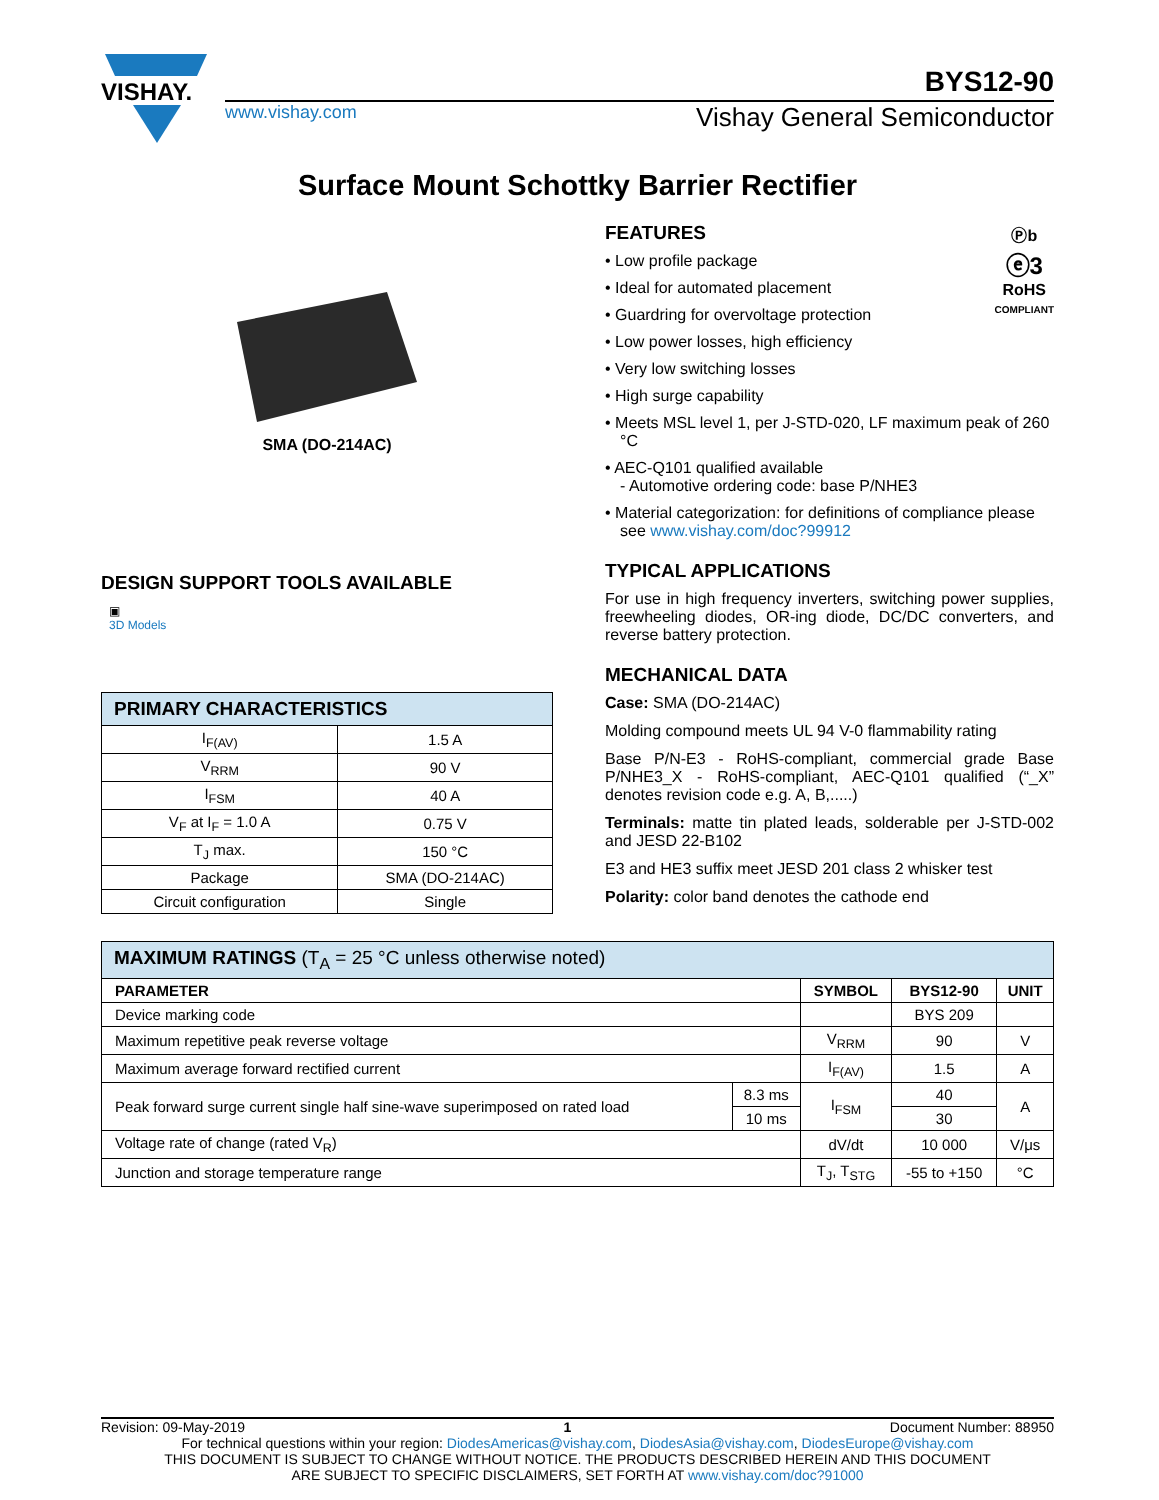VISHAY.
BYS12-90
www.vishay.com Vishay General Semiconductor
Surface Mount Schottky Barrier Rectifier
SMA (DO-214AC)
DESIGN SUPPORT TOOLS AVAILABLE
▣
3D Models
| PRIMARY CHARACTERISTICS | |
| --- | --- |
| I<sub>F(AV)</sub> | 1.5 A |
| V<sub>RRM</sub> | 90 V |
| I<sub>FSM</sub> | 40 A |
| V<sub>F</sub> at I<sub>F</sub> = 1.0 A | 0.75 V |
| T<sub>J</sub> max. | 150 °C |
| Package | SMA (DO-214AC) |
| Circuit configuration | Single |
Ⓟb
ⓔ3
RoHS
COMPLIANT
FEATURES
• Low profile package
• Ideal for automated placement
• Guardring for overvoltage protection
• Low power losses, high efficiency
• Very low switching losses
• High surge capability
• Meets MSL level 1, per J-STD-020, LF maximum peak of 260 °C
• AEC-Q101 qualified available
- Automotive ordering code: base P/NHE3
• Material categorization: for definitions of compliance please see www.vishay.com/doc?99912
TYPICAL APPLICATIONS
For use in high frequency inverters, switching power supplies, freewheeling diodes, OR-ing diode, DC/DC converters, and reverse battery protection.
MECHANICAL DATA
Case: SMA (DO-214AC)
Molding compound meets UL 94 V-0 flammability rating
Base P/N-E3 - RoHS-compliant, commercial grade Base P/NHE3_X - RoHS-compliant, AEC-Q101 qualified (“_X” denotes revision code e.g. A, B,.....)
Terminals: matte tin plated leads, solderable per J-STD-002 and JESD 22-B102
E3 and HE3 suffix meet JESD 201 class 2 whisker test
Polarity: color band denotes the cathode end
| MAXIMUM RATINGS (T<sub>A</sub> = 25 °C unless otherwise noted) | | | | |
| --- | --- | --- | --- | --- |
| PARAMETER | | SYMBOL | BYS12-90 | UNIT |
| Device marking code | | | BYS 209 | |
| Maximum repetitive peak reverse voltage | | V<sub>RRM</sub> | 90 | V |
| Maximum average forward rectified current | | I<sub>F(AV)</sub> | 1.5 | A |
| Peak forward surge current single half sine-wave superimposed on rated load | 8.3 ms | I<sub>FSM</sub> | 40 | A |
| | 10 ms | | 30 | |
| Voltage rate of change (rated V<sub>R</sub>) | | dV/dt | 10 000 | V/μs |
| Junction and storage temperature range | | T<sub>J</sub>, T<sub>STG</sub> | -55 to +150 | °C |
Revision: 09-May-2019 1 Document Number: 88950
For technical questions within your region: DiodesAmericas@vishay.com, DiodesAsia@vishay.com, DiodesEurope@vishay.com
THIS DOCUMENT IS SUBJECT TO CHANGE WITHOUT NOTICE. THE PRODUCTS DESCRIBED HEREIN AND THIS DOCUMENT
ARE SUBJECT TO SPECIFIC DISCLAIMERS, SET FORTH AT www.vishay.com/doc?91000